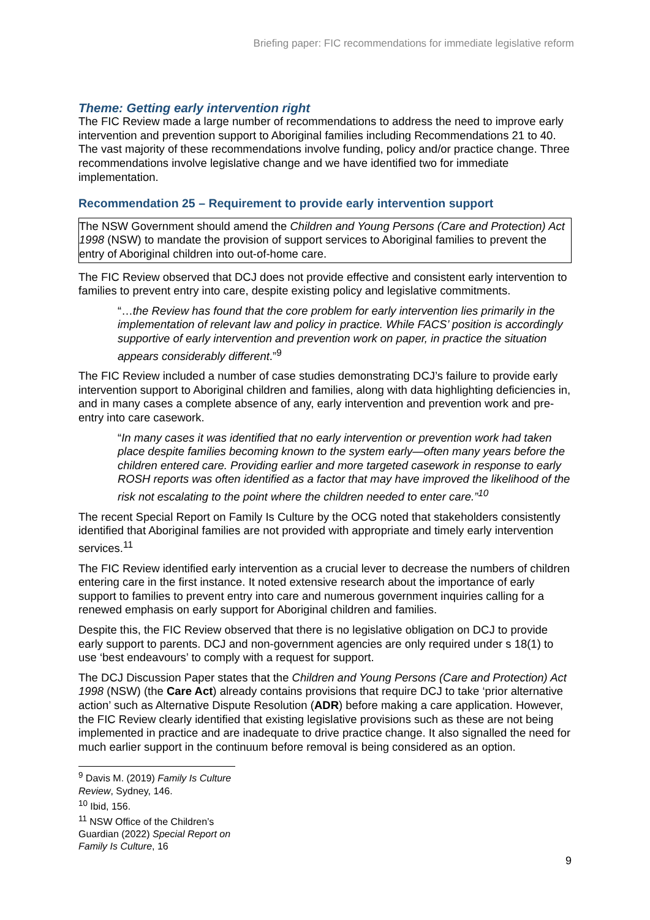Briefing paper: FIC recommendations for immediate legislative reform
Theme: Getting early intervention right
The FIC Review made a large number of recommendations to address the need to improve early intervention and prevention support to Aboriginal families including Recommendations 21 to 40. The vast majority of these recommendations involve funding, policy and/or practice change. Three recommendations involve legislative change and we have identified two for immediate implementation.
Recommendation 25 – Requirement to provide early intervention support
The NSW Government should amend the Children and Young Persons (Care and Protection) Act 1998 (NSW) to mandate the provision of support services to Aboriginal families to prevent the entry of Aboriginal children into out-of-home care.
The FIC Review observed that DCJ does not provide effective and consistent early intervention to families to prevent entry into care, despite existing policy and legislative commitments.
“…the Review has found that the core problem for early intervention lies primarily in the implementation of relevant law and policy in practice. While FACS’ position is accordingly supportive of early intervention and prevention work on paper, in practice the situation appears considerably different.”<sup>9</sup>
The FIC Review included a number of case studies demonstrating DCJ’s failure to provide early intervention support to Aboriginal children and families, along with data highlighting deficiencies in, and in many cases a complete absence of any, early intervention and prevention work and pre-entry into care casework.
“In many cases it was identified that no early intervention or prevention work had taken place despite families becoming known to the system early—often many years before the children entered care. Providing earlier and more targeted casework in response to early ROSH reports was often identified as a factor that may have improved the likelihood of the risk not escalating to the point where the children needed to enter care.”<sup>10</sup>
The recent Special Report on Family Is Culture by the OCG noted that stakeholders consistently identified that Aboriginal families are not provided with appropriate and timely early intervention services.<sup>11</sup>
The FIC Review identified early intervention as a crucial lever to decrease the numbers of children entering care in the first instance. It noted extensive research about the importance of early support to families to prevent entry into care and numerous government inquiries calling for a renewed emphasis on early support for Aboriginal children and families.
Despite this, the FIC Review observed that there is no legislative obligation on DCJ to provide early support to parents. DCJ and non-government agencies are only required under s 18(1) to use ‘best endeavours’ to comply with a request for support.
The DCJ Discussion Paper states that the Children and Young Persons (Care and Protection) Act 1998 (NSW) (the Care Act) already contains provisions that require DCJ to take ‘prior alternative action’ such as Alternative Dispute Resolution (ADR) before making a care application. However, the FIC Review clearly identified that existing legislative provisions such as these are not being implemented in practice and are inadequate to drive practice change. It also signalled the need for much earlier support in the continuum before removal is being considered as an option.
<sup>9</sup> Davis M. (2019) Family Is Culture Review, Sydney, 146.
<sup>10</sup> Ibid, 156.
<sup>11</sup> NSW Office of the Children’s Guardian (2022) Special Report on Family Is Culture, 16
9